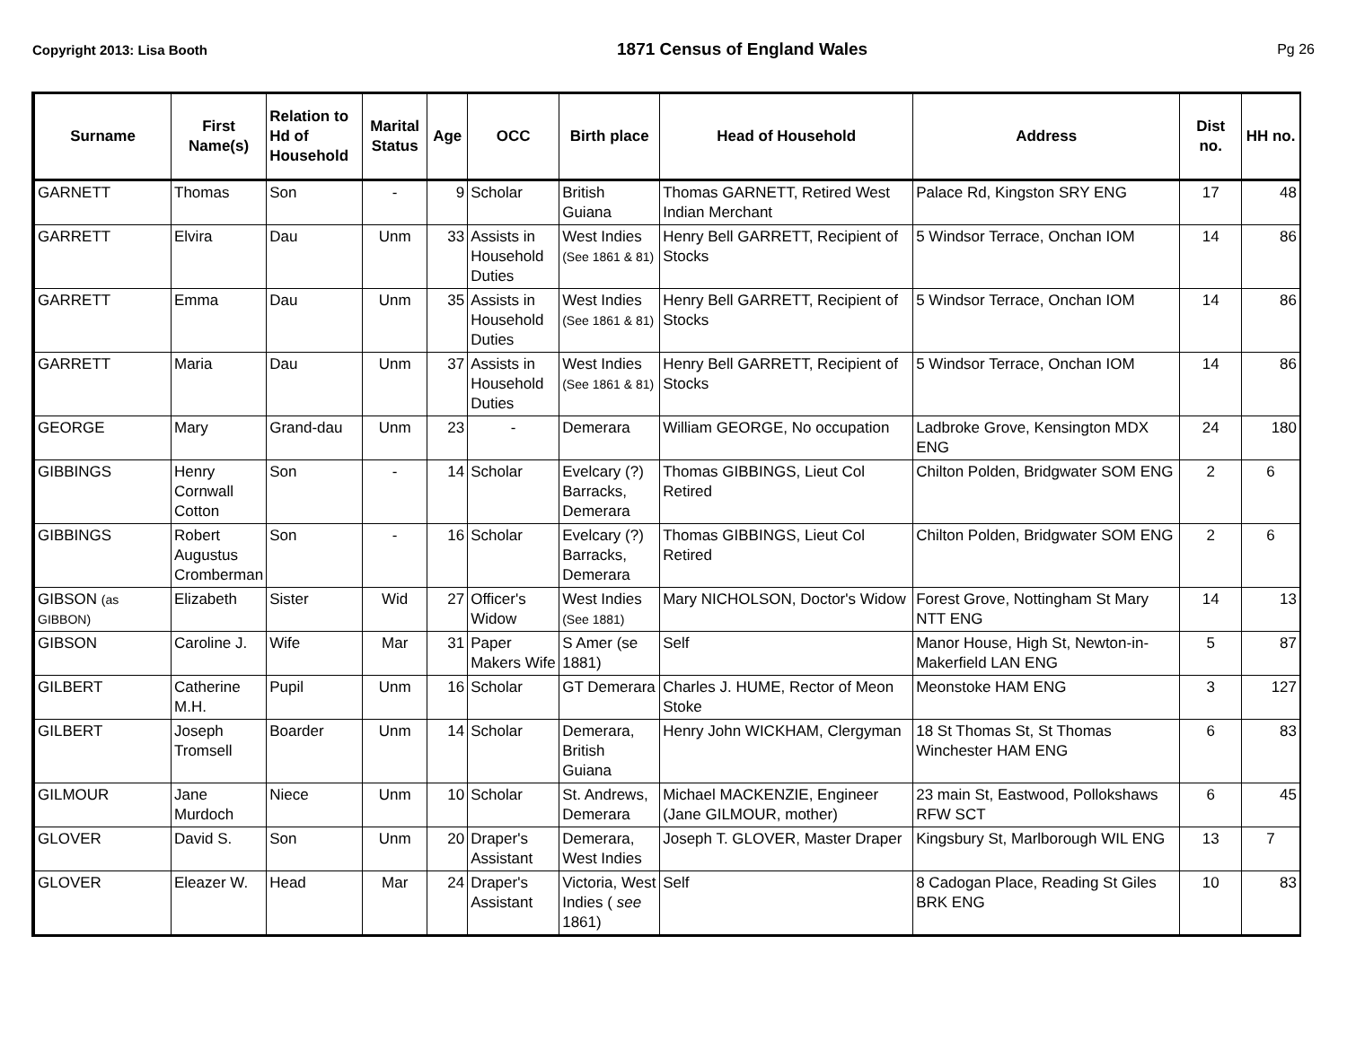Copyright 2013: Lisa Booth 1871 Census of England Wales Pg 26
| Surname | First Name(s) | Relation to Hd of Household | Marital Status | Age | OCC | Birth place | Head of Household | Address | Dist no. | HH no. |
| --- | --- | --- | --- | --- | --- | --- | --- | --- | --- | --- |
| GARNETT | Thomas | Son | - | 9 | Scholar | British Guiana | Thomas GARNETT, Retired West Indian Merchant | Palace Rd, Kingston SRY ENG | 17 | 48 |
| GARRETT | Elvira | Dau | Unm | 33 | Assists in Household Duties | West Indies (See 1861 & 81) | Henry Bell GARRETT, Recipient of Stocks | 5 Windsor Terrace, Onchan IOM | 14 | 86 |
| GARRETT | Emma | Dau | Unm | 35 | Assists in Household Duties | West Indies (See 1861 & 81) | Henry Bell GARRETT, Recipient of Stocks | 5 Windsor Terrace, Onchan IOM | 14 | 86 |
| GARRETT | Maria | Dau | Unm | 37 | Assists in Household Duties | West Indies (See 1861 & 81) | Henry Bell GARRETT, Recipient of Stocks | 5 Windsor Terrace, Onchan IOM | 14 | 86 |
| GEORGE | Mary | Grand-dau | Unm | 23 | - | Demerara | William GEORGE, No occupation | Ladbroke Grove, Kensington MDX ENG | 24 | 180 |
| GIBBINGS | Henry Cornwall Cotton | Son | - | 14 | Scholar | Evelcary (?) Barracks, Demerara | Thomas GIBBINGS, Lieut Col Retired | Chilton Polden, Bridgwater SOM ENG | 2 | 6 |
| GIBBINGS | Robert Augustus Cromberman | Son | - | 16 | Scholar | Evelcary (?) Barracks, Demerara | Thomas GIBBINGS, Lieut Col Retired | Chilton Polden, Bridgwater SOM ENG | 2 | 6 |
| GIBSON (as GIBBON) | Elizabeth | Sister | Wid | 27 | Officer's Widow | West Indies (See 1881) | Mary NICHOLSON, Doctor's Widow | Forest Grove, Nottingham St Mary NTT ENG | 14 | 13 |
| GIBSON | Caroline J. | Wife | Mar | 31 | Paper Makers Wife | S Amer (se 1881) | Self | Manor House, High St, Newton-in-Makerfield LAN ENG | 5 | 87 |
| GILBERT | Catherine M.H. | Pupil | Unm | 16 | Scholar | GT Demerara | Charles J. HUME, Rector of Meon Stoke | Meonstoke HAM ENG | 3 | 127 |
| GILBERT | Joseph Tromsell | Boarder | Unm | 14 | Scholar | Demerara, British Guiana | Henry John WICKHAM, Clergyman | 18 St Thomas St, St Thomas Winchester HAM ENG | 6 | 83 |
| GILMOUR | Jane Murdoch | Niece | Unm | 10 | Scholar | St. Andrews, Demerara | Michael MACKENZIE, Engineer (Jane GILMOUR, mother) | 23 main St, Eastwood, Pollokshaws RFW SCT | 6 | 45 |
| GLOVER | David S. | Son | Unm | 20 | Draper's Assistant | Demerara, West Indies | Joseph T. GLOVER, Master Draper | Kingsbury St, Marlborough WIL ENG | 13 | 7 |
| GLOVER | Eleazer W. | Head | Mar | 24 | Draper's Assistant | Victoria, West Indies ( see 1861) | Self | 8 Cadogan Place, Reading St Giles BRK ENG | 10 | 83 |